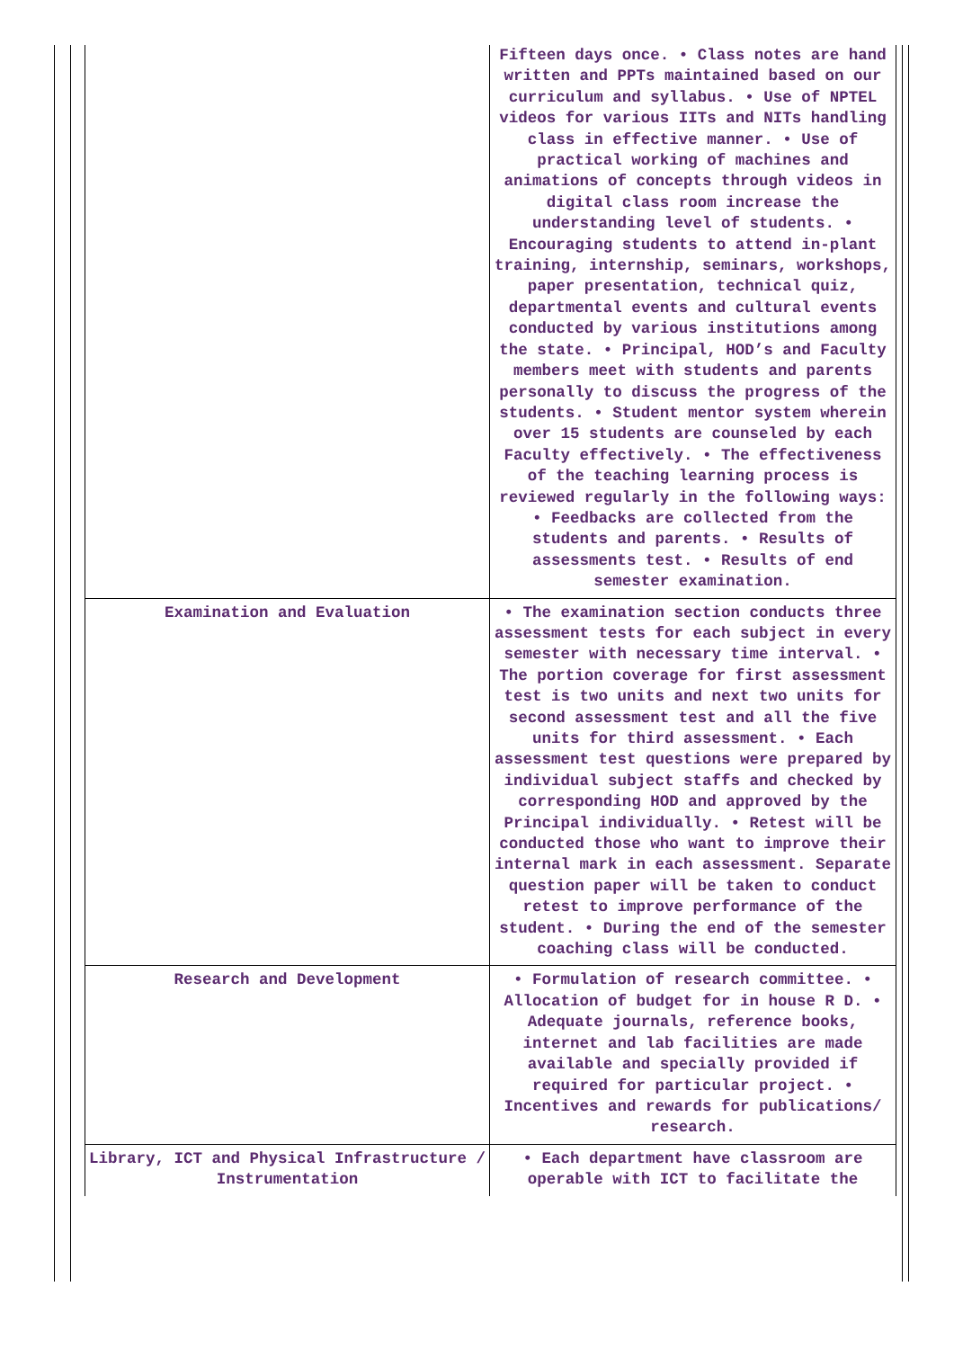| | Fifteen days once. • Class notes are hand written and PPTs maintained based on our curriculum and syllabus. • Use of NPTEL videos for various IITs and NITs handling class in effective manner. • Use of practical working of machines and animations of concepts through videos in digital class room increase the understanding level of students. • Encouraging students to attend in-plant training, internship, seminars, workshops, paper presentation, technical quiz, departmental events and cultural events conducted by various institutions among the state. • Principal, HOD’s and Faculty members meet with students and parents personally to discuss the progress of the students. • Student mentor system wherein over 15 students are counseled by each Faculty effectively. • The effectiveness of the teaching learning process is reviewed regularly in the following ways: • Feedbacks are collected from the students and parents. • Results of assessments test. • Results of end semester examination. |
| Examination and Evaluation | • The examination section conducts three assessment tests for each subject in every semester with necessary time interval. • The portion coverage for first assessment test is two units and next two units for second assessment test and all the five units for third assessment. • Each assessment test questions were prepared by individual subject staffs and checked by corresponding HOD and approved by the Principal individually. • Retest will be conducted those who want to improve their internal mark in each assessment. Separate question paper will be taken to conduct retest to improve performance of the student. • During the end of the semester coaching class will be conducted. |
| Research and Development | • Formulation of research committee. • Allocation of budget for in house R D. • Adequate journals, reference books, internet and lab facilities are made available and specially provided if required for particular project. • Incentives and rewards for publications/ research. |
| Library, ICT and Physical Infrastructure / Instrumentation | • Each department have classroom are operable with ICT to facilitate the |